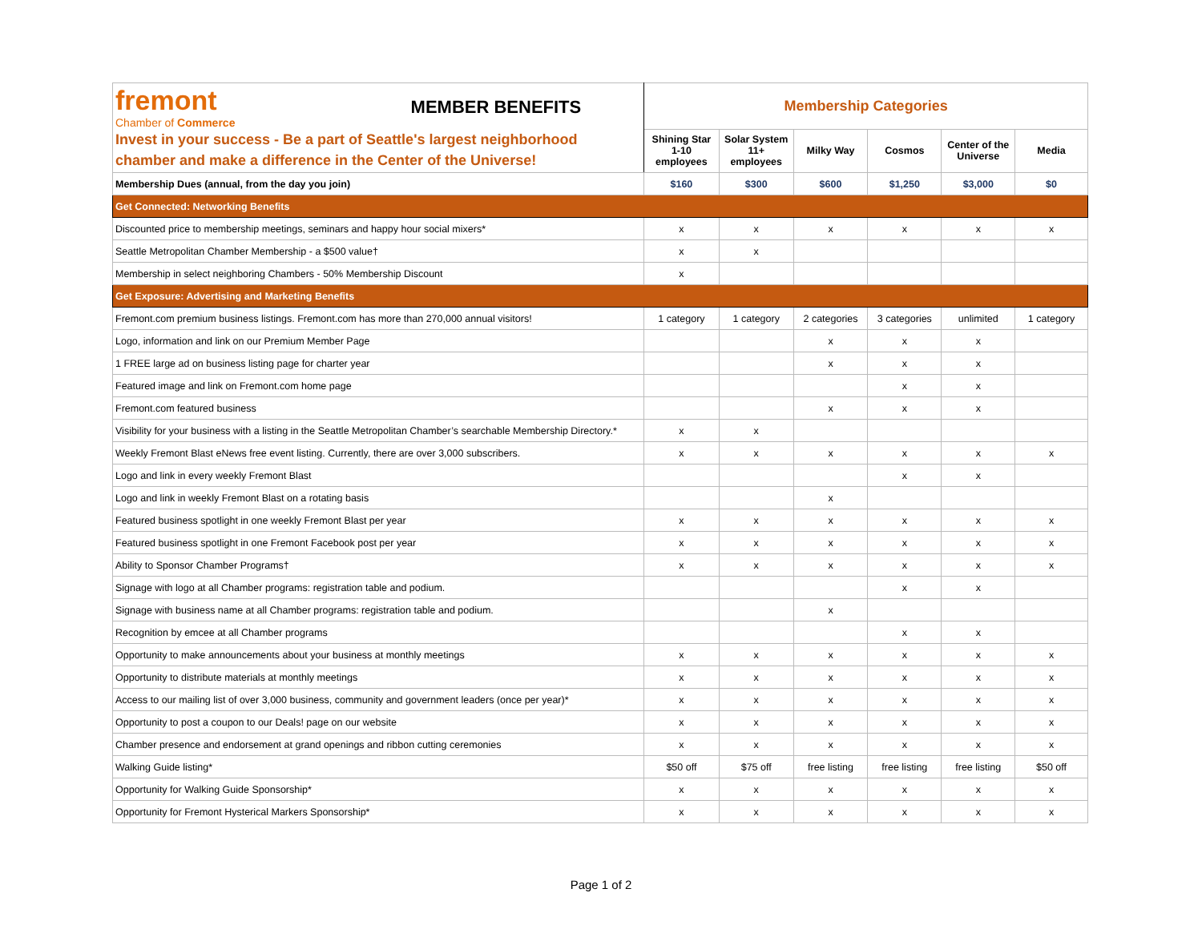| fremont Chamber of Commerce MEMBER BENEFITS Invest in your success - Be a part of Seattle's largest neighborhood chamber and make a difference in the Center of the Universe! | Membership Categories | | | | | |
| | Shining Star 1-10 employees | Solar System 11+ employees | Milky Way | Cosmos | Center of the Universe | Media |
| Membership Dues (annual, from the day you join) | $160 | $300 | $600 | $1,250 | $3,000 | $0 |
| Get Connected: Networking Benefits | | | | | | |
| Discounted price to membership meetings, seminars and happy hour social mixers* | x | x | x | x | x | x |
| Seattle Metropolitan Chamber Membership - a $500 value† | x | x | | | | |
| Membership in select neighboring Chambers - 50% Membership Discount | x | | | | | |
| Get Exposure: Advertising and Marketing Benefits | | | | | | |
| Fremont.com premium business listings. Fremont.com has more than 270,000 annual visitors! | 1 category | 1 category | 2 categories | 3 categories | unlimited | 1 category |
| Logo, information and link on our Premium Member Page | | | x | x | x | |
| 1 FREE large ad on business listing page for charter year | | | x | x | x | |
| Featured image and link on Fremont.com home page | | | | x | x | |
| Fremont.com featured business | | | x | x | x | |
| Visibility for your business with a listing in the Seattle Metropolitan Chamber’s searchable Membership Directory.* | x | x | | | | |
| Weekly Fremont Blast eNews free event listing. Currently, there are over 3,000 subscribers. | x | x | x | x | x | x |
| Logo and link in every weekly Fremont Blast | | | | x | x | |
| Logo and link in weekly Fremont Blast on a rotating basis | | | x | | | |
| Featured business spotlight in one weekly Fremont Blast per year | x | x | x | x | x | x |
| Featured business spotlight in one Fremont Facebook post per year | x | x | x | x | x | x |
| Ability to Sponsor Chamber Programs† | x | x | x | x | x | x |
| Signage with logo at all Chamber programs: registration table and podium. | | | | x | x | |
| Signage with business name at all Chamber programs: registration table and podium. | | | x | | | |
| Recognition by emcee at all Chamber programs | | | | x | x | |
| Opportunity to make announcements about your business at monthly meetings | x | x | x | x | x | x |
| Opportunity to distribute materials at monthly meetings | x | x | x | x | x | x |
| Access to our mailing list of over 3,000 business, community and government leaders (once per year)* | x | x | x | x | x | x |
| Opportunity to post a coupon to our Deals! page on our website | x | x | x | x | x | x |
| Chamber presence and endorsement at grand openings and ribbon cutting ceremonies | x | x | x | x | x | x |
| Walking Guide listing* | $50 off | $75 off | free listing | free listing | free listing | $50 off |
| Opportunity for Walking Guide Sponsorship* | x | x | x | x | x | x |
| Opportunity for Fremont Hysterical Markers Sponsorship* | x | x | x | x | x | x |
Page 1 of 2